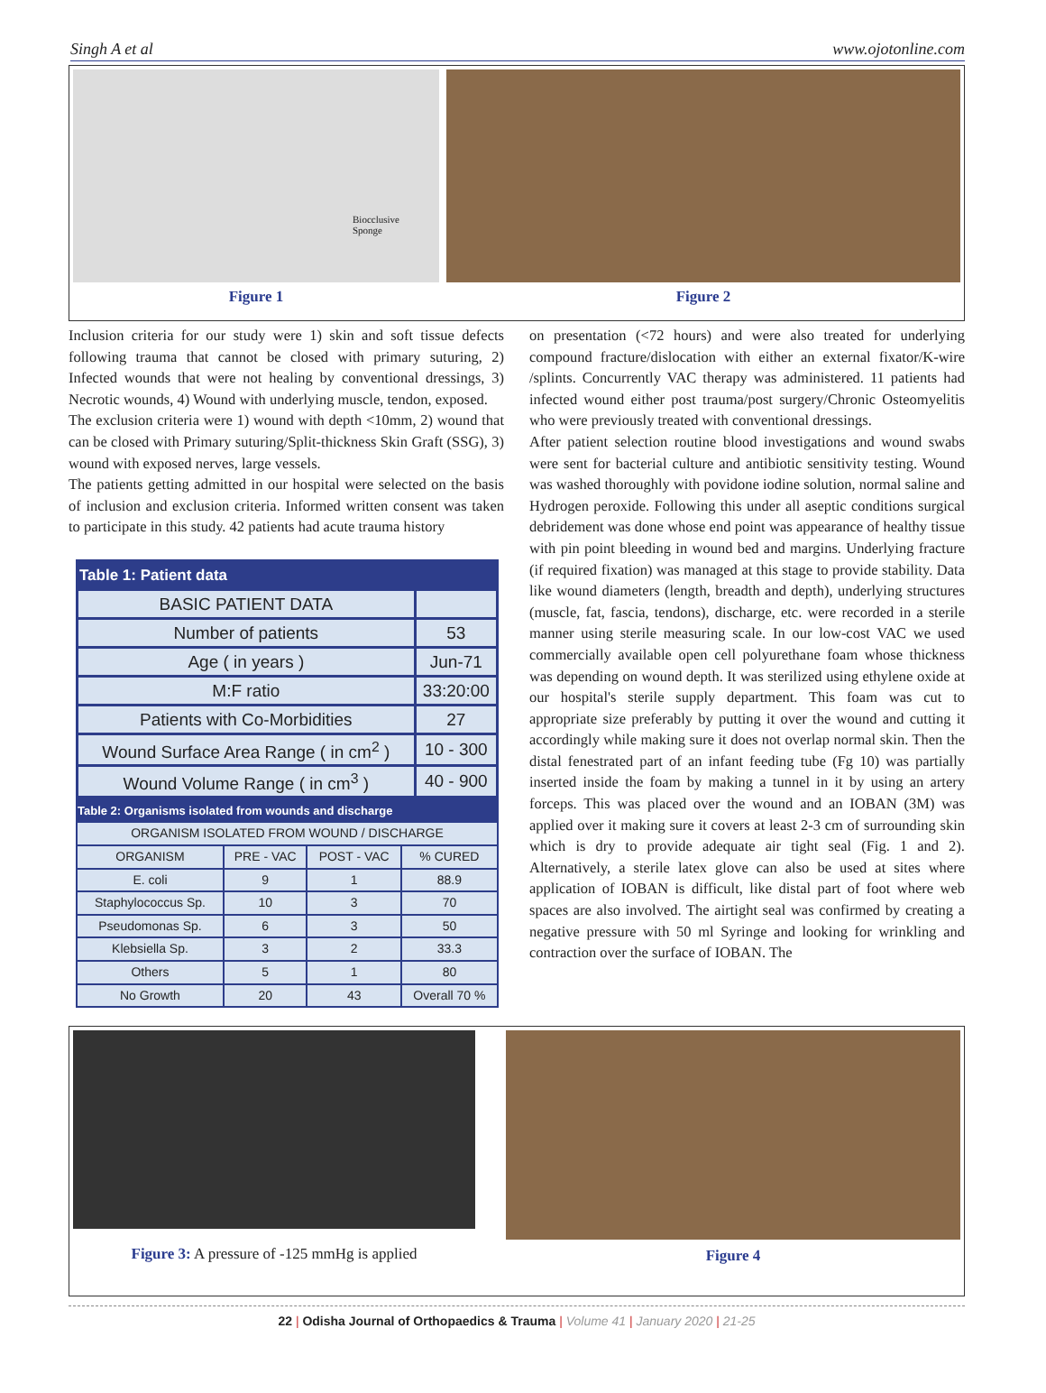Singh A et al www.ojotonline.com
Biocclusive
Sponge
Figure 1
Figure 2
Inclusion criteria for our study were 1) skin and soft tissue defects following trauma that cannot be closed with primary suturing, 2) Infected wounds that were not healing by conventional dressings, 3) Necrotic wounds, 4) Wound with underlying muscle, tendon, exposed.
The exclusion criteria were 1) wound with depth <10mm, 2) wound that can be closed with Primary suturing/Split-thickness Skin Graft (SSG), 3) wound with exposed nerves, large vessels.
The patients getting admitted in our hospital were selected on the basis of inclusion and exclusion criteria. Informed written consent was taken to participate in this study. 42 patients had acute trauma history
| Table 1: Patient data | |
| BASIC PATIENT DATA | |
| Number of patients | 53 |
| Age ( in years ) | Jun-71 |
| M:F ratio | 33:20:00 |
| Patients with Co-Morbidities | 27 |
| Wound Surface Area Range ( in cm<sup>2</sup> ) | 10 - 300 |
| Wound Volume Range ( in cm<sup>3</sup> ) | 40 - 900 |
| Table 2: Organisms isolated from wounds and discharge | | | |
| ORGANISM ISOLATED FROM WOUND / DISCHARGE | | | |
| ORGANISM | PRE - VAC | POST - VAC | % CURED |
| E. coli | 9 | 1 | 88.9 |
| Staphylococcus Sp. | 10 | 3 | 70 |
| Pseudomonas Sp. | 6 | 3 | 50 |
| Klebsiella Sp. | 3 | 2 | 33.3 |
| Others | 5 | 1 | 80 |
| No Growth | 20 | 43 | Overall 70 % |
on presentation (<72 hours) and were also treated for underlying compound fracture/dislocation with either an external fixator/K-wire /splints. Concurrently VAC therapy was administered. 11 patients had infected wound either post trauma/post surgery/Chronic Osteomyelitis who were previously treated with conventional dressings.
After patient selection routine blood investigations and wound swabs were sent for bacterial culture and antibiotic sensitivity testing. Wound was washed thoroughly with povidone iodine solution, normal saline and Hydrogen peroxide. Following this under all aseptic conditions surgical debridement was done whose end point was appearance of healthy tissue with pin point bleeding in wound bed and margins. Underlying fracture (if required fixation) was managed at this stage to provide stability. Data like wound diameters (length, breadth and depth), underlying structures (muscle, fat, fascia, tendons), discharge, etc. were recorded in a sterile manner using sterile measuring scale. In our low-cost VAC we used commercially available open cell polyurethane foam whose thickness was depending on wound depth. It was sterilized using ethylene oxide at our hospital's sterile supply department. This foam was cut to appropriate size preferably by putting it over the wound and cutting it accordingly while making sure it does not overlap normal skin. Then the distal fenestrated part of an infant feeding tube (Fg 10) was partially inserted inside the foam by making a tunnel in it by using an artery forceps. This was placed over the wound and an IOBAN (3M) was applied over it making sure it covers at least 2-3 cm of surrounding skin which is dry to provide adequate air tight seal (Fig. 1 and 2). Alternatively, a sterile latex glove can also be used at sites where application of IOBAN is difficult, like distal part of foot where web spaces are also involved. The airtight seal was confirmed by creating a negative pressure with 50 ml Syringe and looking for wrinkling and contraction over the surface of IOBAN. The
Figure 3: A pressure of -125 mmHg is applied
Figure 4
22 | Odisha Journal of Orthopaedics & Trauma | Volume 41 | January 2020 | 21-25